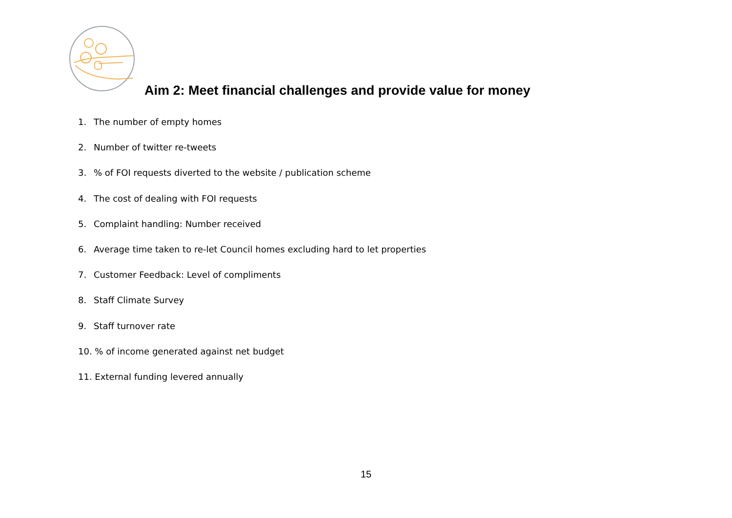Aim 2: Meet financial challenges and provide value for money
1. The number of empty homes
2. Number of twitter re-tweets
3.% of FOI requests diverted to the website / publication scheme
4. The cost of dealing with FOI requests
5. Complaint handling: Number received
6. Average time taken to re-let Council homes excluding hard to let properties
7. Customer Feedback: Level of compliments
8. Staff Climate Survey
9. Staff turnover rate
10. % of income generated against net budget
11. External funding levered annually
15